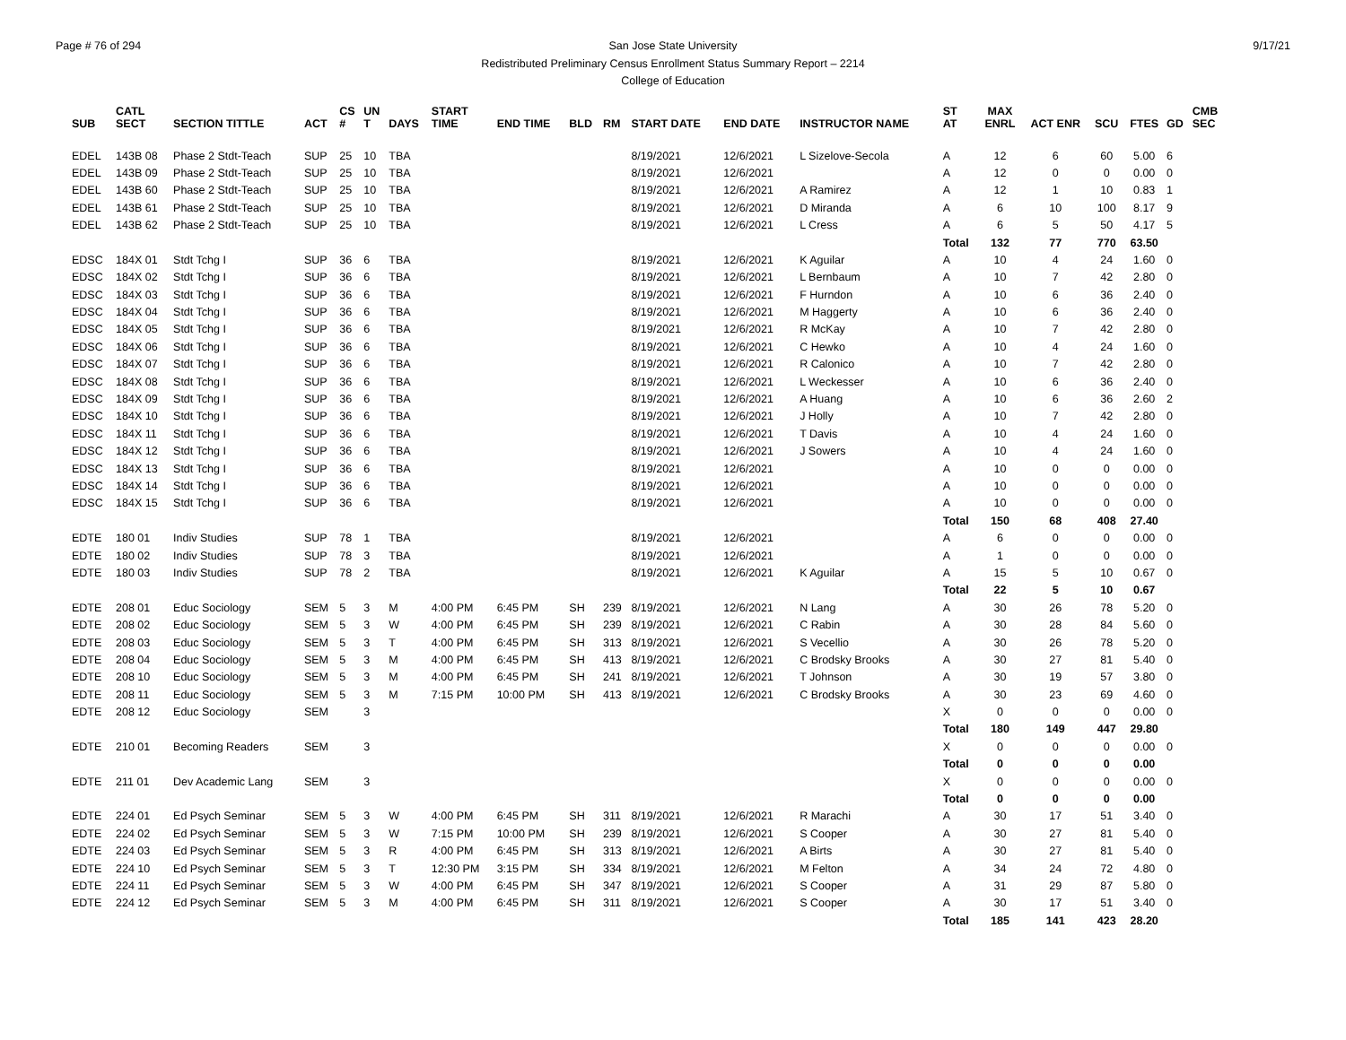Page # 76 of 294 9/17/21 San Jose State University
Redistributed Preliminary Census Enrollment Status Summary Report – 2214
College of Education
| SUB | CATL SECT | SECTION TITTLE | ACT | CS # | UN T | DAYS | START TIME | END TIME | BLD | RM | START DATE | END DATE | INSTRUCTOR NAME | ST AT | MAX ENRL | ACT ENR | SCU | FTES | GD | CMB SEC |
| --- | --- | --- | --- | --- | --- | --- | --- | --- | --- | --- | --- | --- | --- | --- | --- | --- | --- | --- | --- | --- |
| EDEL | 143B 08 | Phase 2 Stdt-Teach | SUP | 25 | 10 | TBA | | | | | 8/19/2021 | 12/6/2021 | L Sizelove-Secola | A | 12 | 6 | 60 | 5.00 | 6 | |
| EDEL | 143B 09 | Phase 2 Stdt-Teach | SUP | 25 | 10 | TBA | | | | | 8/19/2021 | 12/6/2021 | | A | 12 | 0 | 0 | 0.00 | 0 | |
| EDEL | 143B 60 | Phase 2 Stdt-Teach | SUP | 25 | 10 | TBA | | | | | 8/19/2021 | 12/6/2021 | A Ramirez | A | 12 | 1 | 10 | 0.83 | 1 | |
| EDEL | 143B 61 | Phase 2 Stdt-Teach | SUP | 25 | 10 | TBA | | | | | 8/19/2021 | 12/6/2021 | D Miranda | A | 6 | 10 | 100 | 8.17 | 9 | |
| EDEL | 143B 62 | Phase 2 Stdt-Teach | SUP | 25 | 10 | TBA | | | | | 8/19/2021 | 12/6/2021 | L Cress | A | 6 | 5 | 50 | 4.17 | 5 | |
| | | | | | | | | | | | | | | Total | 132 | 77 | 770 | 63.50 | | |
| EDSC | 184X 01 | Stdt Tchg I | SUP | 36 | 6 | TBA | | | | | 8/19/2021 | 12/6/2021 | K Aguilar | A | 10 | 4 | 24 | 1.60 | 0 | |
| EDSC | 184X 02 | Stdt Tchg I | SUP | 36 | 6 | TBA | | | | | 8/19/2021 | 12/6/2021 | L Bernbaum | A | 10 | 7 | 42 | 2.80 | 0 | |
| EDSC | 184X 03 | Stdt Tchg I | SUP | 36 | 6 | TBA | | | | | 8/19/2021 | 12/6/2021 | F Hurndon | A | 10 | 6 | 36 | 2.40 | 0 | |
| EDSC | 184X 04 | Stdt Tchg I | SUP | 36 | 6 | TBA | | | | | 8/19/2021 | 12/6/2021 | M Haggerty | A | 10 | 6 | 36 | 2.40 | 0 | |
| EDSC | 184X 05 | Stdt Tchg I | SUP | 36 | 6 | TBA | | | | | 8/19/2021 | 12/6/2021 | R McKay | A | 10 | 7 | 42 | 2.80 | 0 | |
| EDSC | 184X 06 | Stdt Tchg I | SUP | 36 | 6 | TBA | | | | | 8/19/2021 | 12/6/2021 | C Hewko | A | 10 | 4 | 24 | 1.60 | 0 | |
| EDSC | 184X 07 | Stdt Tchg I | SUP | 36 | 6 | TBA | | | | | 8/19/2021 | 12/6/2021 | R Calonico | A | 10 | 7 | 42 | 2.80 | 0 | |
| EDSC | 184X 08 | Stdt Tchg I | SUP | 36 | 6 | TBA | | | | | 8/19/2021 | 12/6/2021 | L Weckesser | A | 10 | 6 | 36 | 2.40 | 0 | |
| EDSC | 184X 09 | Stdt Tchg I | SUP | 36 | 6 | TBA | | | | | 8/19/2021 | 12/6/2021 | A Huang | A | 10 | 6 | 36 | 2.60 | 2 | |
| EDSC | 184X 10 | Stdt Tchg I | SUP | 36 | 6 | TBA | | | | | 8/19/2021 | 12/6/2021 | J Holly | A | 10 | 7 | 42 | 2.80 | 0 | |
| EDSC | 184X 11 | Stdt Tchg I | SUP | 36 | 6 | TBA | | | | | 8/19/2021 | 12/6/2021 | T Davis | A | 10 | 4 | 24 | 1.60 | 0 | |
| EDSC | 184X 12 | Stdt Tchg I | SUP | 36 | 6 | TBA | | | | | 8/19/2021 | 12/6/2021 | J Sowers | A | 10 | 4 | 24 | 1.60 | 0 | |
| EDSC | 184X 13 | Stdt Tchg I | SUP | 36 | 6 | TBA | | | | | 8/19/2021 | 12/6/2021 | | A | 10 | 0 | 0 | 0.00 | 0 | |
| EDSC | 184X 14 | Stdt Tchg I | SUP | 36 | 6 | TBA | | | | | 8/19/2021 | 12/6/2021 | | A | 10 | 0 | 0 | 0.00 | 0 | |
| EDSC | 184X 15 | Stdt Tchg I | SUP | 36 | 6 | TBA | | | | | 8/19/2021 | 12/6/2021 | | A | 10 | 0 | 0 | 0.00 | 0 | |
| | | | | | | | | | | | | | | Total | 150 | 68 | 408 | 27.40 | | |
| EDTE | 180 01 | Indiv Studies | SUP | 78 | 1 | TBA | | | | | 8/19/2021 | 12/6/2021 | | A | 6 | 0 | 0 | 0.00 | 0 | |
| EDTE | 180 02 | Indiv Studies | SUP | 78 | 3 | TBA | | | | | 8/19/2021 | 12/6/2021 | | A | 1 | 0 | 0 | 0.00 | 0 | |
| EDTE | 180 03 | Indiv Studies | SUP | 78 | 2 | TBA | | | | | 8/19/2021 | 12/6/2021 | K Aguilar | A | 15 | 5 | 10 | 0.67 | 0 | |
| | | | | | | | | | | | | | | Total | 22 | 5 | 10 | 0.67 | | |
| EDTE | 208 01 | Educ Sociology | SEM | 5 | 3 | M | 4:00 PM | 6:45 PM | SH | 239 | 8/19/2021 | 12/6/2021 | N Lang | A | 30 | 26 | 78 | 5.20 | 0 | |
| EDTE | 208 02 | Educ Sociology | SEM | 5 | 3 | W | 4:00 PM | 6:45 PM | SH | 239 | 8/19/2021 | 12/6/2021 | C Rabin | A | 30 | 28 | 84 | 5.60 | 0 | |
| EDTE | 208 03 | Educ Sociology | SEM | 5 | 3 | T | 4:00 PM | 6:45 PM | SH | 313 | 8/19/2021 | 12/6/2021 | S Vecellio | A | 30 | 26 | 78 | 5.20 | 0 | |
| EDTE | 208 04 | Educ Sociology | SEM | 5 | 3 | M | 4:00 PM | 6:45 PM | SH | 413 | 8/19/2021 | 12/6/2021 | C Brodsky Brooks | A | 30 | 27 | 81 | 5.40 | 0 | |
| EDTE | 208 10 | Educ Sociology | SEM | 5 | 3 | M | 4:00 PM | 6:45 PM | SH | 241 | 8/19/2021 | 12/6/2021 | T Johnson | A | 30 | 19 | 57 | 3.80 | 0 | |
| EDTE | 208 11 | Educ Sociology | SEM | 5 | 3 | M | 7:15 PM | 10:00 PM | SH | 413 | 8/19/2021 | 12/6/2021 | C Brodsky Brooks | A | 30 | 23 | 69 | 4.60 | 0 | |
| EDTE | 208 12 | Educ Sociology | SEM | | 3 | | | | | | | | | X | 0 | 0 | 0 | 0.00 | 0 | |
| | | | | | | | | | | | | | | Total | 180 | 149 | 447 | 29.80 | | |
| EDTE | 210 01 | Becoming Readers | SEM | | 3 | | | | | | | | | X | 0 | 0 | 0 | 0.00 | 0 | |
| | | | | | | | | | | | | | | Total | 0 | 0 | 0 | 0.00 | | |
| EDTE | 211 01 | Dev Academic Lang | SEM | | 3 | | | | | | | | | X | 0 | 0 | 0 | 0.00 | 0 | |
| | | | | | | | | | | | | | | Total | 0 | 0 | 0 | 0.00 | | |
| EDTE | 224 01 | Ed Psych Seminar | SEM | 5 | 3 | W | 4:00 PM | 6:45 PM | SH | 311 | 8/19/2021 | 12/6/2021 | R Marachi | A | 30 | 17 | 51 | 3.40 | 0 | |
| EDTE | 224 02 | Ed Psych Seminar | SEM | 5 | 3 | W | 7:15 PM | 10:00 PM | SH | 239 | 8/19/2021 | 12/6/2021 | S Cooper | A | 30 | 27 | 81 | 5.40 | 0 | |
| EDTE | 224 03 | Ed Psych Seminar | SEM | 5 | 3 | R | 4:00 PM | 6:45 PM | SH | 313 | 8/19/2021 | 12/6/2021 | A Birts | A | 30 | 27 | 81 | 5.40 | 0 | |
| EDTE | 224 10 | Ed Psych Seminar | SEM | 5 | 3 | T | 12:30 PM | 3:15 PM | SH | 334 | 8/19/2021 | 12/6/2021 | M Felton | A | 34 | 24 | 72 | 4.80 | 0 | |
| EDTE | 224 11 | Ed Psych Seminar | SEM | 5 | 3 | W | 4:00 PM | 6:45 PM | SH | 347 | 8/19/2021 | 12/6/2021 | S Cooper | A | 31 | 29 | 87 | 5.80 | 0 | |
| EDTE | 224 12 | Ed Psych Seminar | SEM | 5 | 3 | M | 4:00 PM | 6:45 PM | SH | 311 | 8/19/2021 | 12/6/2021 | S Cooper | A | 30 | 17 | 51 | 3.40 | 0 | |
| | | | | | | | | | | | | | | Total | 185 | 141 | 423 | 28.20 | | |